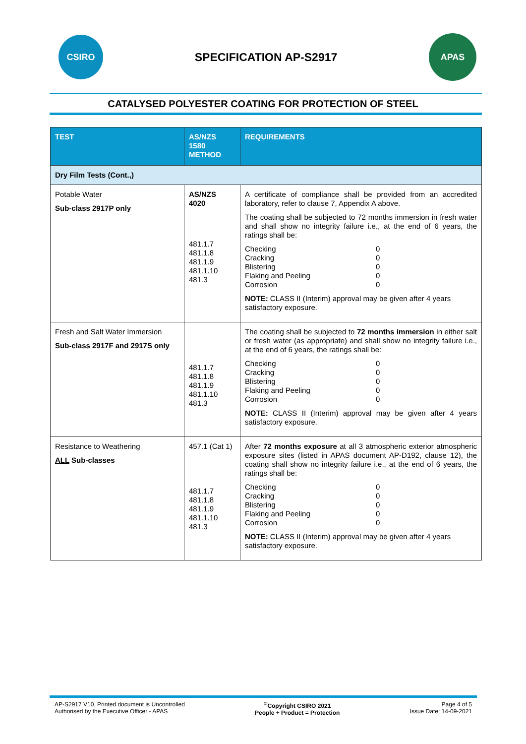CSIRO
SPECIFICATION AP-S2917
APAS
CATALYSED POLYESTER COATING FOR PROTECTION OF STEEL
| TEST | AS/NZS 1580 METHOD | REQUIREMENTS |
| --- | --- | --- |
| Dry Film Tests (Cont.,) | | |
| Potable Water Sub-class 2917P only | AS/NZS 4020 481.1.7 481.1.8 481.1.9 481.1.10 481.3 | A certificate of compliance shall be provided from an accredited laboratory, refer to clause 7, Appendix A above. The coating shall be subjected to 72 months immersion in fresh water and shall show no integrity failure i.e., at the end of 6 years, the ratings shall be: Checking 0 Cracking 0 Blistering 0 Flaking and Peeling 0 Corrosion 0 NOTE: CLASS II (Interim) approval may be given after 4 years satisfactory exposure. |
| Fresh and Salt Water Immersion Sub-class 2917F and 2917S only | 481.1.7 481.1.8 481.1.9 481.1.10 481.3 | The coating shall be subjected to 72 months immersion in either salt or fresh water (as appropriate) and shall show no integrity failure i.e., at the end of 6 years, the ratings shall be: Checking 0 Cracking 0 Blistering 0 Flaking and Peeling 0 Corrosion 0 NOTE: CLASS II (Interim) approval may be given after 4 years satisfactory exposure. |
| Resistance to Weathering ALL Sub-classes | 457.1 (Cat 1) 481.1.7 481.1.8 481.1.9 481.1.10 481.3 | After 72 months exposure at all 3 atmospheric exterior atmospheric exposure sites (listed in APAS document AP-D192, clause 12), the coating shall show no integrity failure i.e., at the end of 6 years, the ratings shall be: Checking 0 Cracking 0 Blistering 0 Flaking and Peeling 0 Corrosion 0 NOTE: CLASS II (Interim) approval may be given after 4 years satisfactory exposure. |
AP-S2917 V10, Printed document is Uncontrolled
Authorised by the Executive Officer - APAS
<sup>©</sup>Copyright CSIRO 2021
People + Product = Protection
Page 4 of 5
Issue Date: 14-09-2021